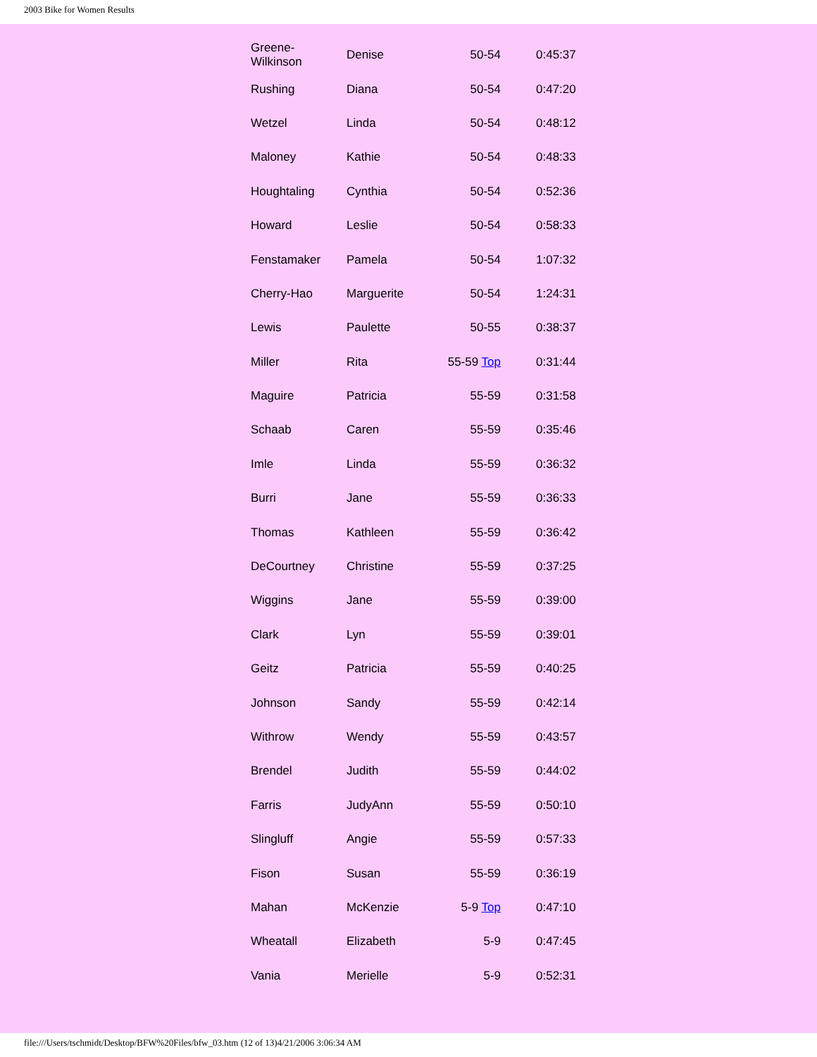2003 Bike for Women Results
| Greene-Wilkinson | Denise | 50-54 | 0:45:37 |
| Rushing | Diana | 50-54 | 0:47:20 |
| Wetzel | Linda | 50-54 | 0:48:12 |
| Maloney | Kathie | 50-54 | 0:48:33 |
| Houghtaling | Cynthia | 50-54 | 0:52:36 |
| Howard | Leslie | 50-54 | 0:58:33 |
| Fenstamaker | Pamela | 50-54 | 1:07:32 |
| Cherry-Hao | Marguerite | 50-54 | 1:24:31 |
| Lewis | Paulette | 50-55 | 0:38:37 |
| Miller | Rita | 55-59 Top | 0:31:44 |
| Maguire | Patricia | 55-59 | 0:31:58 |
| Schaab | Caren | 55-59 | 0:35:46 |
| Imle | Linda | 55-59 | 0:36:32 |
| Burri | Jane | 55-59 | 0:36:33 |
| Thomas | Kathleen | 55-59 | 0:36:42 |
| DeCourtney | Christine | 55-59 | 0:37:25 |
| Wiggins | Jane | 55-59 | 0:39:00 |
| Clark | Lyn | 55-59 | 0:39:01 |
| Geitz | Patricia | 55-59 | 0:40:25 |
| Johnson | Sandy | 55-59 | 0:42:14 |
| Withrow | Wendy | 55-59 | 0:43:57 |
| Brendel | Judith | 55-59 | 0:44:02 |
| Farris | JudyAnn | 55-59 | 0:50:10 |
| Slingluff | Angie | 55-59 | 0:57:33 |
| Fison | Susan | 55-59 | 0:36:19 |
| Mahan | McKenzie | 5-9 Top | 0:47:10 |
| Wheatall | Elizabeth | 5-9 | 0:47:45 |
| Vania | Merielle | 5-9 | 0:52:31 |
file:///Users/tschmidt/Desktop/BFW%20Files/bfw_03.htm (12 of 13)4/21/2006 3:06:34 AM